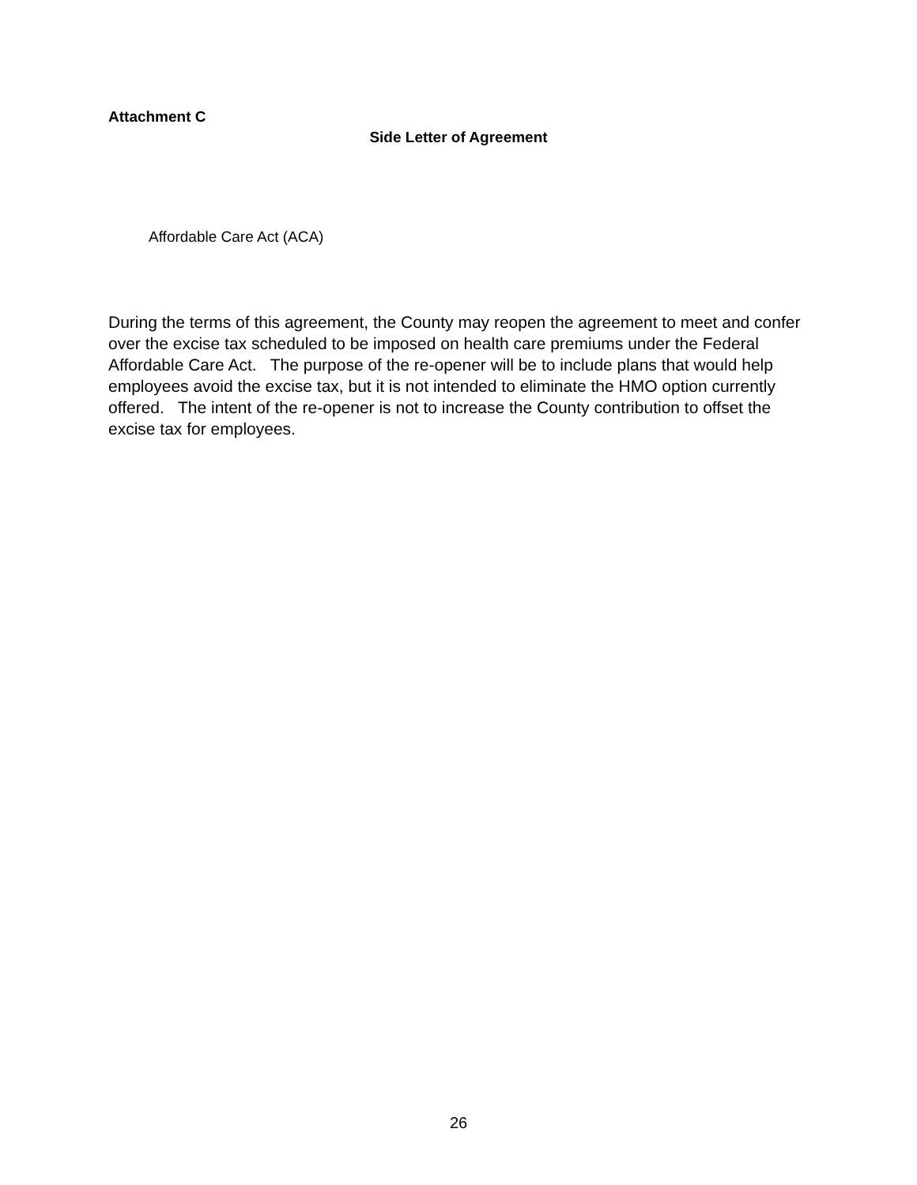Attachment C
Side Letter of Agreement
Affordable Care Act (ACA)
During the terms of this agreement, the County may reopen the agreement to meet and confer over the excise tax scheduled to be imposed on health care premiums under the Federal Affordable Care Act. The purpose of the re-opener will be to include plans that would help employees avoid the excise tax, but it is not intended to eliminate the HMO option currently offered. The intent of the re-opener is not to increase the County contribution to offset the excise tax for employees.
26